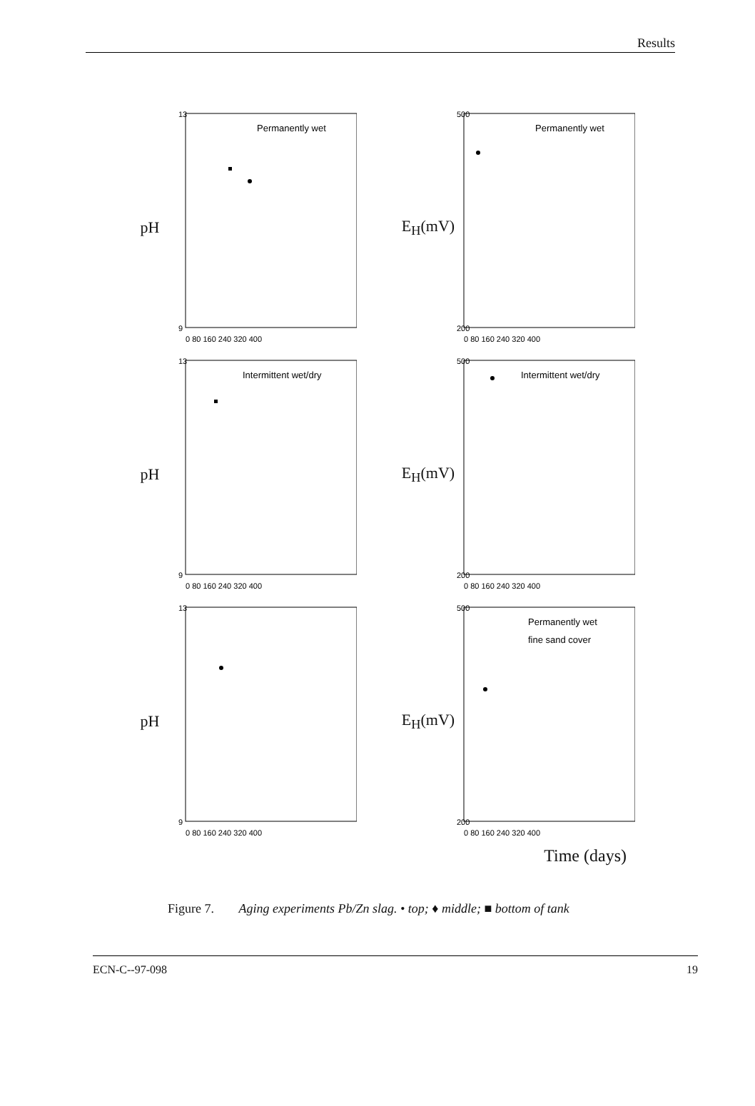Results
pH
13
9
0 80 160 240 320 400
Permanently wet
E<sub>H</sub>(mV)
500
200
0 80 160 240 320 400
Permanently wet
pH
13
9
0 80 160 240 320 400
Intermittent wet/dry
E<sub>H</sub>(mV)
500
200
0 80 160 240 320 400
Intermittent wet/dry
pH
13
9
0 80 160 240 320 400
E<sub>H</sub>(mV)
500
200
0 80 160 240 320 400
Permanently wet
fine sand cover
Time (days)
Figure 7. Aging experiments Pb/Zn slag. • top; ♦ middle; ■ bottom of tank
ECN-C--97-098 19